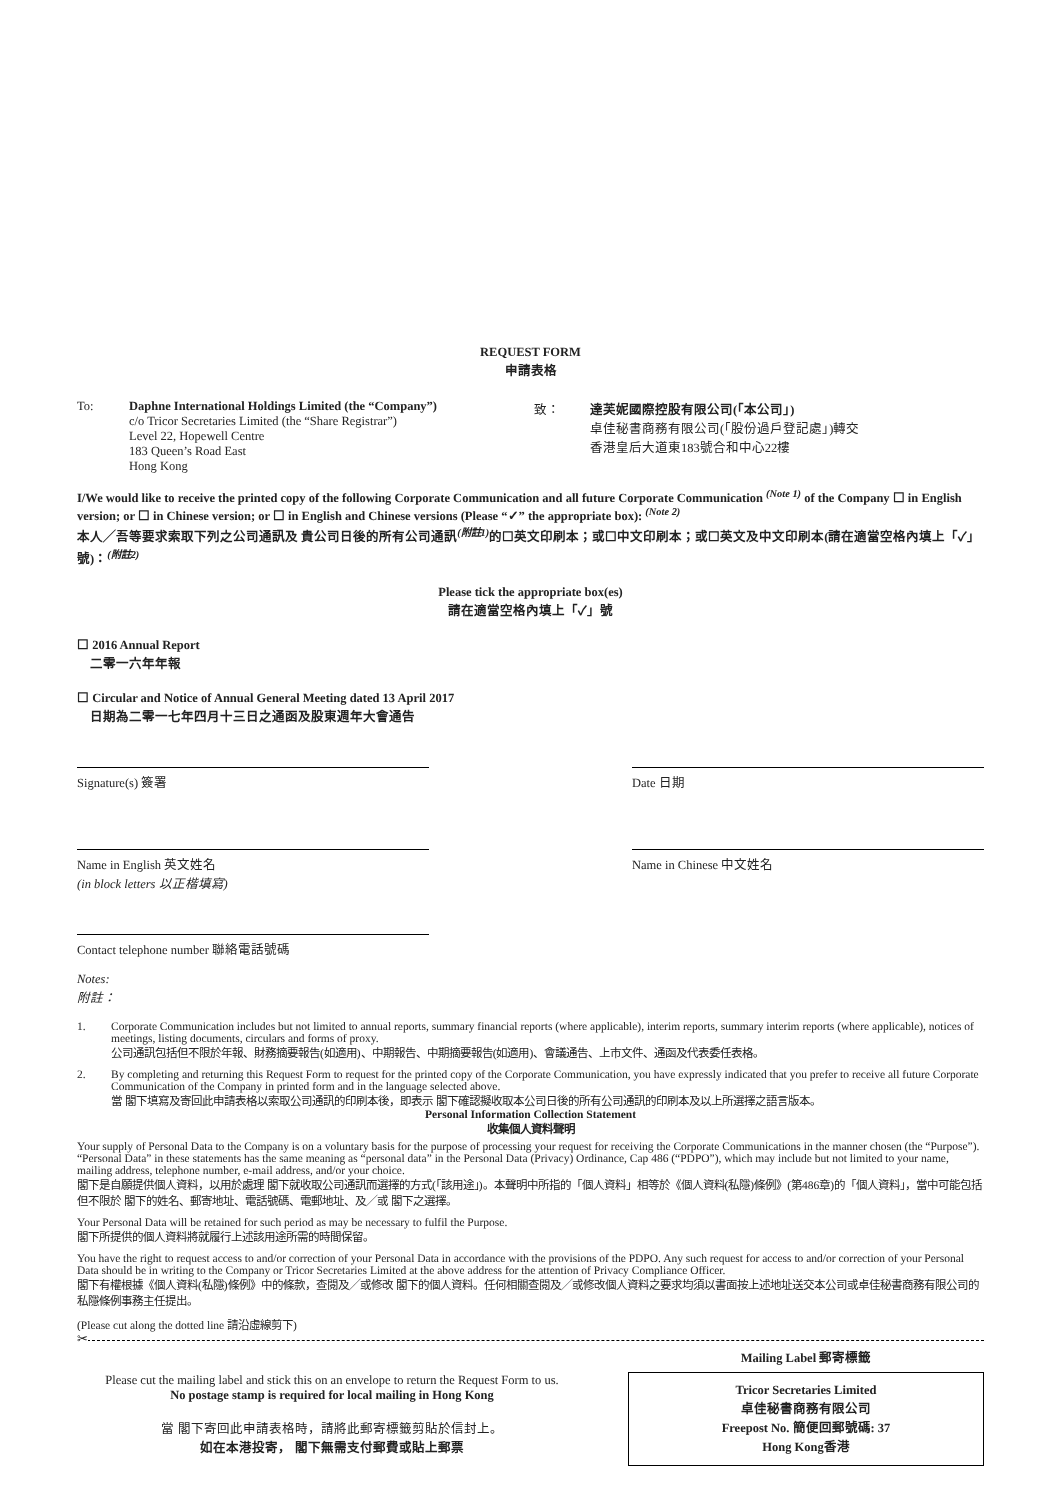REQUEST FORM
申請表格
To: Daphne International Holdings Limited (the “Company”)
c/o Tricor Secretaries Limited (the “Share Registrar”)
Level 22, Hopewell Centre
183 Queen’s Road East
Hong Kong
致： 達芙妮國際控股有限公司(「本公司」)
卓佳秘書商務有限公司(「股份過戶登記處」)轉交
香港皇后大道東183號合和中心22樓
I/We would like to receive the printed copy of the following Corporate Communication and all future Corporate Communication <sup>(Note 1)</sup> of the Company ☐ in English version; or ☐ in Chinese version; or ☐ in English and Chinese versions (Please “✓” the appropriate box): <sup>(Note 2)</sup>
本人╱吾等要求索取下列之公司通訊及 貴公司日後的所有公司通訊<sup>(附註1)</sup>的☐英文印刷本；或☐中文印刷本；或☐英文及中文印刷本(請在適當空格內填上「✓」號)：<sup>(附註2)</sup>
Please tick the appropriate box(es)
請在適當空格內填上「✓」號
☐ 2016 Annual Report
二零一六年年報
☐ Circular and Notice of Annual General Meeting dated 13 April 2017
日期為二零一七年四月十三日之通函及股東週年大會通告
Signature(s) 簽署 Date 日期
Name in English 英文姓名
(in block letters 以正楷填寫)
Name in Chinese 中文姓名
Contact telephone number 聯絡電話號碼
Notes:
附註：
1. Corporate Communication includes but not limited to annual reports, summary financial reports (where applicable), interim reports, summary interim reports (where applicable), notices of meetings, listing documents, circulars and forms of proxy.
公司通訊包括但不限於年報、財務摘要報告(如適用)、中期報告、中期摘要報告(如適用)、會議通告、上市文件、通函及代表委任表格。
2. By completing and returning this Request Form to request for the printed copy of the Corporate Communication, you have expressly indicated that you prefer to receive all future Corporate Communication of the Company in printed form and in the language selected above.
當 閣下填寫及寄回此申請表格以索取公司通訊的印刷本後，即表示 閣下確認擬收取本公司日後的所有公司通訊的印刷本及以上所選擇之語言版本。
Personal Information Collection Statement
收集個人資料聲明
Your supply of Personal Data to the Company is on a voluntary basis for the purpose of processing your request for receiving the Corporate Communications in the manner chosen (the “Purpose”). “Personal Data” in these statements has the same meaning as “personal data” in the Personal Data (Privacy) Ordinance, Cap 486 (“PDPO”), which may include but not limited to your name, mailing address, telephone number, e-mail address, and/or your choice.
閣下是自願提供個人資料，以用於處理 閣下就收取公司通訊而選擇的方式(「該用途」)。本聲明中所指的「個人資料」相等於《個人資料(私隱)條例》(第486章)的「個人資料」，當中可能包括但不限於 閣下的姓名、郵寄地址、電話號碼、電郵地址、及╱或 閣下之選擇。
Your Personal Data will be retained for such period as may be necessary to fulfil the Purpose.
閣下所提供的個人資料將就履行上述該用途所需的時間保留。
You have the right to request access to and/or correction of your Personal Data in accordance with the provisions of the PDPO. Any such request for access to and/or correction of your Personal Data should be in writing to the Company or Tricor Secretaries Limited at the above address for the attention of Privacy Compliance Officer.
閣下有權根據《個人資料(私隱)條例》中的條款，查閱及╱或修改 閣下的個人資料。任何相關查閱及╱或修改個人資料之要求均須以書面按上述地址送交本公司或卓佳秘書商務有限公司的私隱條例事務主任提出。
(Please cut along the dotted line 請沿虛線剪下)
✂
Please cut the mailing label and stick this on an envelope to return the Request Form to us.
No postage stamp is required for local mailing in Hong Kong
當 閣下寄回此申請表格時，請將此郵寄標籤剪貼於信封上。
如在本港投寄， 閣下無需支付郵費或貼上郵票
Mailing Label 郵寄標籤
Tricor Secretaries Limited
卓佳秘書商務有限公司
Freepost No. 簡便回郵號碼: 37
Hong Kong香港